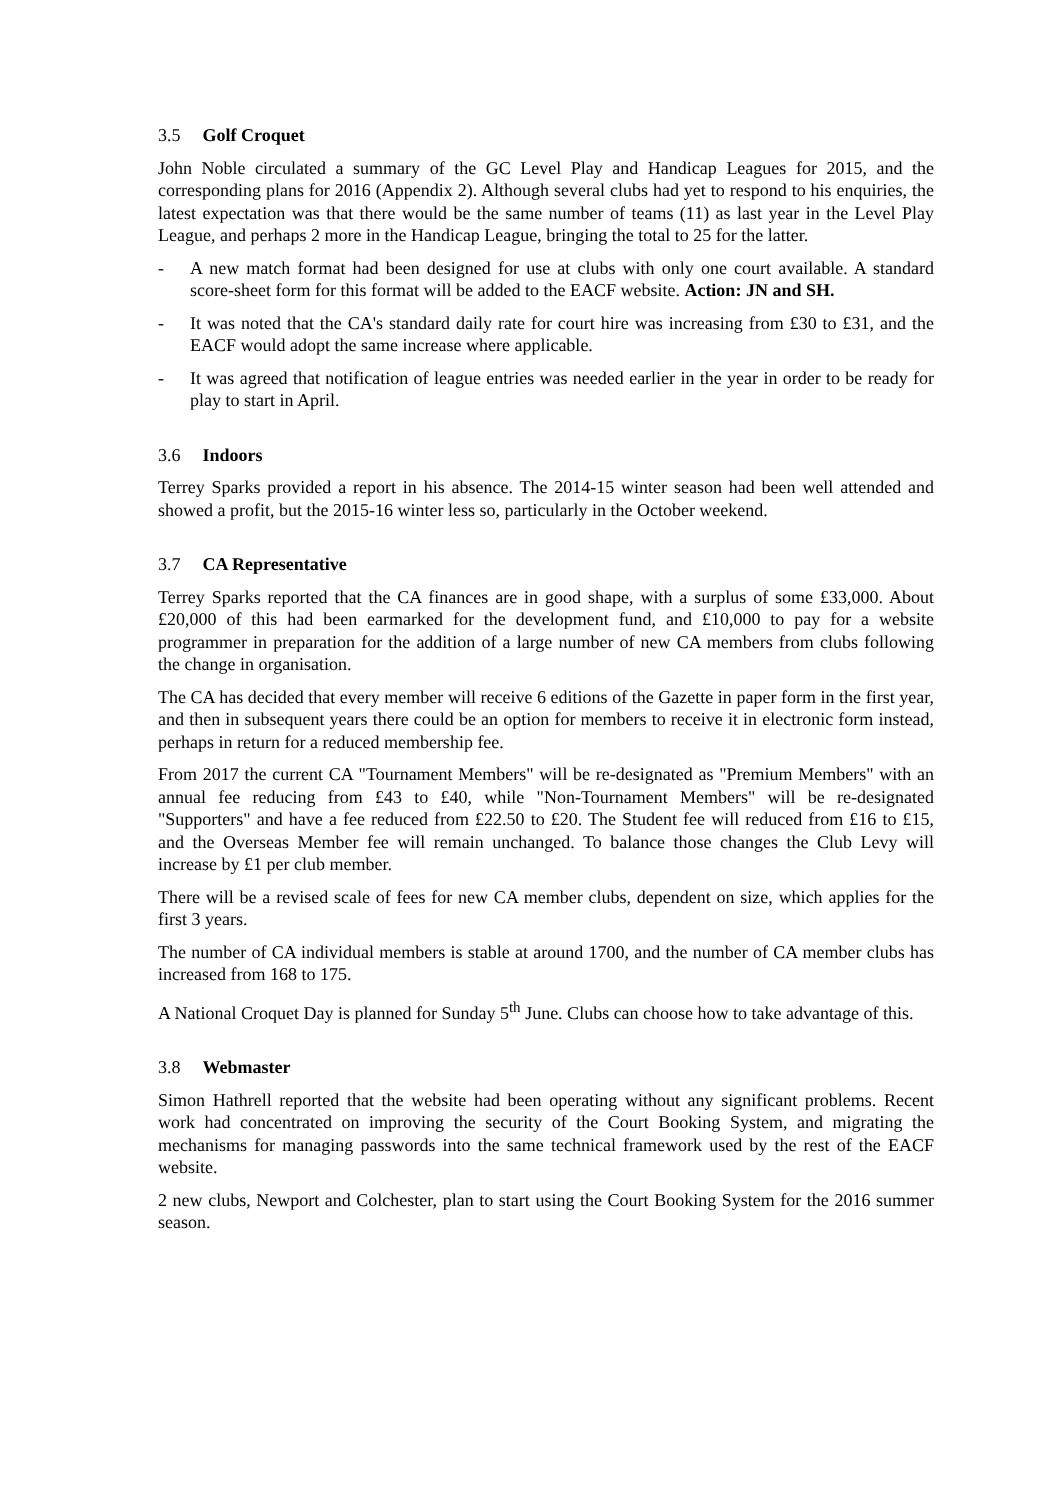3.5 Golf Croquet
John Noble circulated a summary of the GC Level Play and Handicap Leagues for 2015, and the corresponding plans for 2016 (Appendix 2). Although several clubs had yet to respond to his enquiries, the latest expectation was that there would be the same number of teams (11) as last year in the Level Play League, and perhaps 2 more in the Handicap League, bringing the total to 25 for the latter.
- A new match format had been designed for use at clubs with only one court available. A standard score-sheet form for this format will be added to the EACF website. Action: JN and SH.
- It was noted that the CA's standard daily rate for court hire was increasing from £30 to £31, and the EACF would adopt the same increase where applicable.
- It was agreed that notification of league entries was needed earlier in the year in order to be ready for play to start in April.
3.6 Indoors
Terrey Sparks provided a report in his absence. The 2014-15 winter season had been well attended and showed a profit, but the 2015-16 winter less so, particularly in the October weekend.
3.7 CA Representative
Terrey Sparks reported that the CA finances are in good shape, with a surplus of some £33,000. About £20,000 of this had been earmarked for the development fund, and £10,000 to pay for a website programmer in preparation for the addition of a large number of new CA members from clubs following the change in organisation.
The CA has decided that every member will receive 6 editions of the Gazette in paper form in the first year, and then in subsequent years there could be an option for members to receive it in electronic form instead, perhaps in return for a reduced membership fee.
From 2017 the current CA "Tournament Members" will be re-designated as "Premium Members" with an annual fee reducing from £43 to £40, while "Non-Tournament Members" will be re-designated "Supporters" and have a fee reduced from £22.50 to £20. The Student fee will reduced from £16 to £15, and the Overseas Member fee will remain unchanged. To balance those changes the Club Levy will increase by £1 per club member.
There will be a revised scale of fees for new CA member clubs, dependent on size, which applies for the first 3 years.
The number of CA individual members is stable at around 1700, and the number of CA member clubs has increased from 168 to 175.
A National Croquet Day is planned for Sunday 5<sup>th</sup> June. Clubs can choose how to take advantage of this.
3.8 Webmaster
Simon Hathrell reported that the website had been operating without any significant problems. Recent work had concentrated on improving the security of the Court Booking System, and migrating the mechanisms for managing passwords into the same technical framework used by the rest of the EACF website.
2 new clubs, Newport and Colchester, plan to start using the Court Booking System for the 2016 summer season.